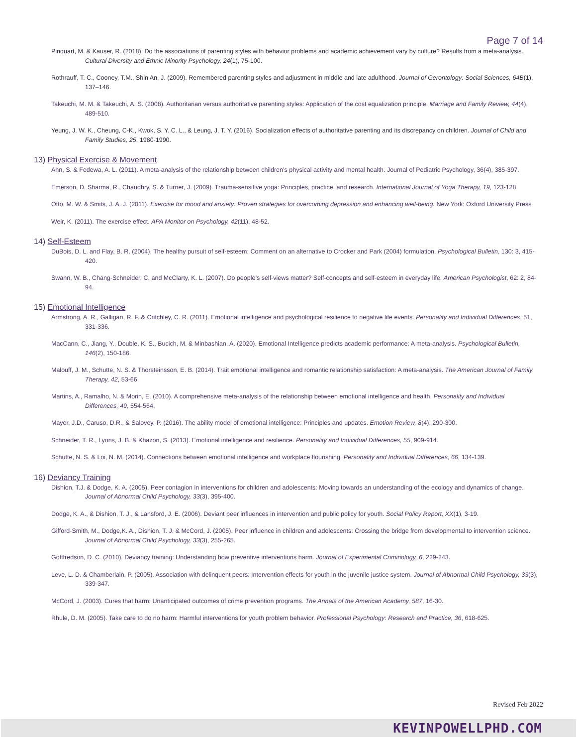Page 7 of 14
Pinquart, M. & Kauser, R. (2018). Do the associations of parenting styles with behavior problems and academic achievement vary by culture? Results from a meta-analysis. Cultural Diversity and Ethnic Minority Psychology, 24(1), 75-100.
Rothrauff, T. C., Cooney, T.M., Shin An, J. (2009). Remembered parenting styles and adjustment in middle and late adulthood. Journal of Gerontology: Social Sciences, 64B(1), 137–146.
Takeuchi, M. M. & Takeuchi, A. S. (2008). Authoritarian versus authoritative parenting styles: Application of the cost equalization principle. Marriage and Family Review, 44(4), 489-510.
Yeung, J. W. K., Cheung, C-K., Kwok, S. Y. C. L., & Leung, J. T. Y. (2016). Socialization effects of authoritative parenting and its discrepancy on children. Journal of Child and Family Studies, 25, 1980-1990.
13) Physical Exercise & Movement
Ahn, S. & Fedewa, A. L. (2011). A meta-analysis of the relationship between children’s physical activity and mental health. Journal of Pediatric Psychology, 36(4), 385-397.
Emerson, D. Sharma, R., Chaudhry, S. & Turner, J. (2009). Trauma-sensitive yoga: Principles, practice, and research. International Journal of Yoga Therapy, 19, 123-128.
Otto, M. W. & Smits, J. A. J. (2011). Exercise for mood and anxiety: Proven strategies for overcoming depression and enhancing well-being. New York: Oxford University Press
Weir, K. (2011). The exercise effect. APA Monitor on Psychology, 42(11), 48-52.
14) Self-Esteem
DuBois, D. L. and Flay, B. R. (2004). The healthy pursuit of self-esteem: Comment on an alternative to Crocker and Park (2004) formulation. Psychological Bulletin, 130: 3, 415-420.
Swann, W. B., Chang-Schneider, C. and McClarty, K. L. (2007). Do people’s self-views matter? Self-concepts and self-esteem in everyday life. American Psychologist, 62: 2, 84-94.
15) Emotional Intelligence
Armstrong, A. R., Galligan, R. F. & Critchley, C. R. (2011). Emotional intelligence and psychological resilience to negative life events. Personality and Individual Differences, 51, 331-336.
MacCann, C., Jiang, Y., Double, K. S., Bucich, M. & Minbashian, A. (2020). Emotional Intelligence predicts academic performance: A meta-analysis. Psychological Bulletin, 146(2), 150-186.
Malouff, J. M., Schutte, N. S. & Thorsteinsson, E. B. (2014). Trait emotional intelligence and romantic relationship satisfaction: A meta-analysis. The American Journal of Family Therapy, 42, 53-66.
Martins, A., Ramalho, N. & Morin, E. (2010). A comprehensive meta-analysis of the relationship between emotional intelligence and health. Personality and Individual Differences, 49, 554-564.
Mayer, J.D., Caruso, D.R., & Salovey, P. (2016). The ability model of emotional intelligence: Principles and updates. Emotion Review, 8(4), 290-300.
Schneider, T. R., Lyons, J. B. & Khazon, S. (2013). Emotional intelligence and resilience. Personality and Individual Differences, 55, 909-914.
Schutte, N. S. & Loi, N. M. (2014). Connections between emotional intelligence and workplace flourishing. Personality and Individual Differences, 66, 134-139.
16) Deviancy Training
Dishion, T.J. & Dodge, K. A. (2005). Peer contagion in interventions for children and adolescents: Moving towards an understanding of the ecology and dynamics of change. Journal of Abnormal Child Psychology, 33(3), 395-400.
Dodge, K. A., & Dishion, T. J., & Lansford, J. E. (2006). Deviant peer influences in intervention and public policy for youth. Social Policy Report, XX(1), 3-19.
Gifford-Smith, M., Dodge,K. A., Dishion, T. J. & McCord, J. (2005). Peer influence in children and adolescents: Crossing the bridge from developmental to intervention science. Journal of Abnormal Child Psychology, 33(3), 255-265.
Gottfredson, D. C. (2010). Deviancy training: Understanding how preventive interventions harm. Journal of Experimental Criminology, 6, 229-243.
Leve, L. D. & Chamberlain, P. (2005). Association with delinquent peers: Intervention effects for youth in the juvenile justice system. Journal of Abnormal Child Psychology, 33(3), 339-347.
McCord, J. (2003). Cures that harm: Unanticipated outcomes of crime prevention programs. The Annals of the American Academy, 587, 16-30.
Rhule, D. M. (2005). Take care to do no harm: Harmful interventions for youth problem behavior. Professional Psychology: Research and Practice, 36, 618-625.
Revised Feb 2022
KEVINPOWELLPHD.COM